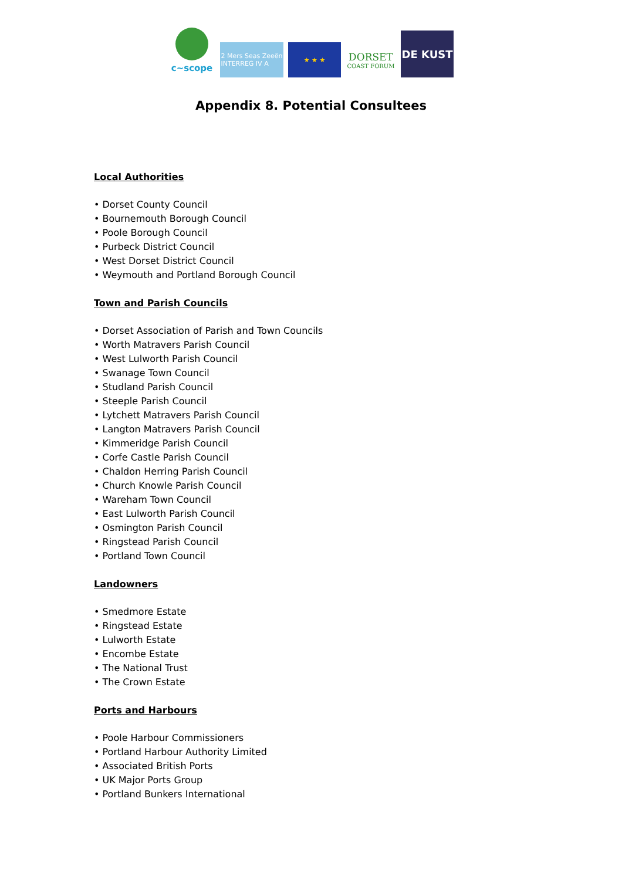c~scope
2 Mers Seas Zeeën
INTERREG IV A
★ ★ ★
DORSET
COAST FORUM
DE KUST
Appendix 8. Potential Consultees
Local Authorities
• Dorset County Council
• Bournemouth Borough Council
• Poole Borough Council
• Purbeck District Council
• West Dorset District Council
• Weymouth and Portland Borough Council
Town and Parish Councils
• Dorset Association of Parish and Town Councils
• Worth Matravers Parish Council
• West Lulworth Parish Council
• Swanage Town Council
• Studland Parish Council
• Steeple Parish Council
• Lytchett Matravers Parish Council
• Langton Matravers Parish Council
• Kimmeridge Parish Council
• Corfe Castle Parish Council
• Chaldon Herring Parish Council
• Church Knowle Parish Council
• Wareham Town Council
• East Lulworth Parish Council
• Osmington Parish Council
• Ringstead Parish Council
• Portland Town Council
Landowners
• Smedmore Estate
• Ringstead Estate
• Lulworth Estate
• Encombe Estate
• The National Trust
• The Crown Estate
Ports and Harbours
• Poole Harbour Commissioners
• Portland Harbour Authority Limited
• Associated British Ports
• UK Major Ports Group
• Portland Bunkers International